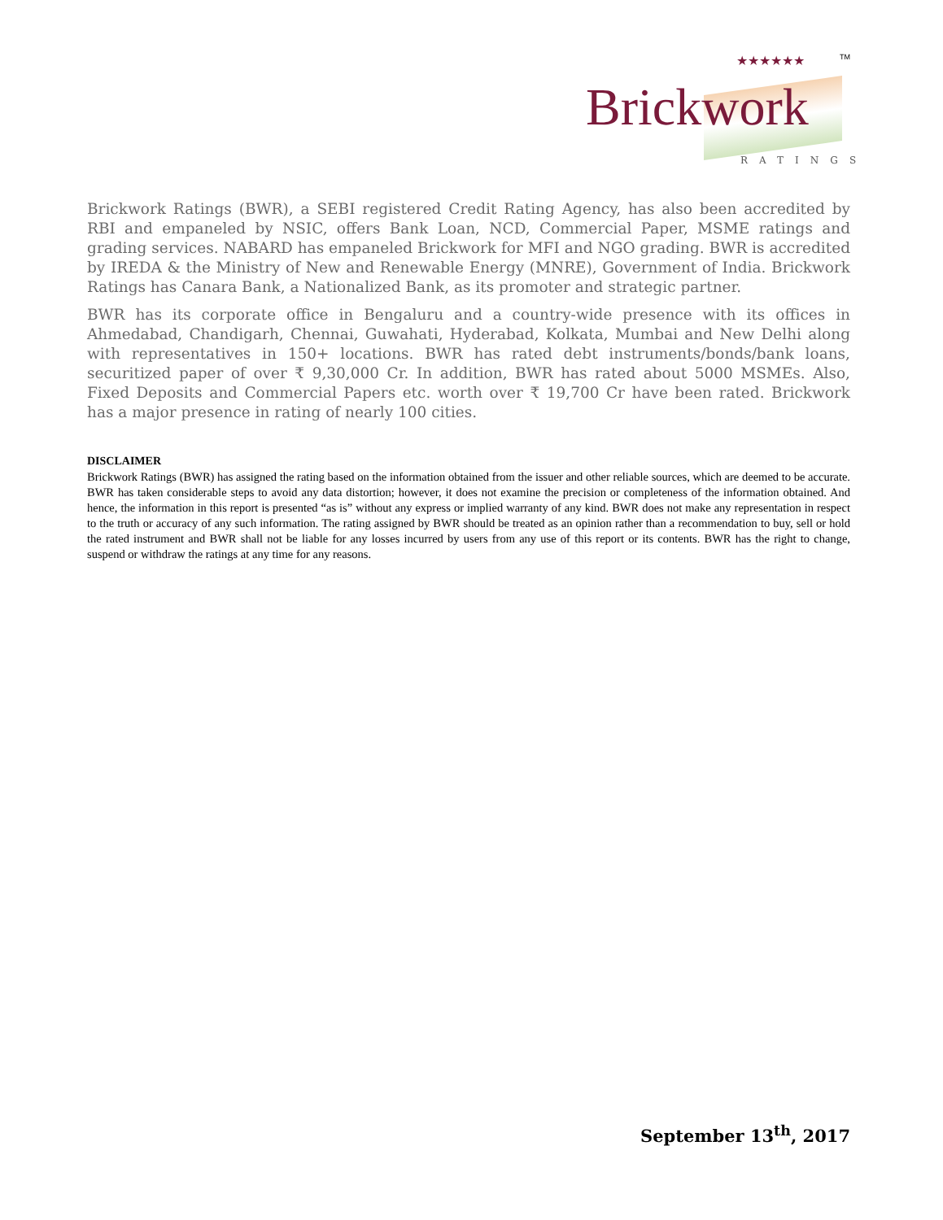Brickwork
★★★★★★
RATINGS
TM
Brickwork Ratings (BWR), a SEBI registered Credit Rating Agency, has also been accredited by RBI and empaneled by NSIC, offers Bank Loan, NCD, Commercial Paper, MSME ratings and grading services. NABARD has empaneled Brickwork for MFI and NGO grading. BWR is accredited by IREDA & the Ministry of New and Renewable Energy (MNRE), Government of India. Brickwork Ratings has Canara Bank, a Nationalized Bank, as its promoter and strategic partner.
BWR has its corporate office in Bengaluru and a country-wide presence with its offices in Ahmedabad, Chandigarh, Chennai, Guwahati, Hyderabad, Kolkata, Mumbai and New Delhi along with representatives in 150+ locations. BWR has rated debt instruments/bonds/bank loans, securitized paper of over ₹ 9,30,000 Cr. In addition, BWR has rated about 5000 MSMEs. Also, Fixed Deposits and Commercial Papers etc. worth over ₹ 19,700 Cr have been rated. Brickwork has a major presence in rating of nearly 100 cities.
DISCLAIMER
Brickwork Ratings (BWR) has assigned the rating based on the information obtained from the issuer and other reliable sources, which are deemed to be accurate. BWR has taken considerable steps to avoid any data distortion; however, it does not examine the precision or completeness of the information obtained. And hence, the information in this report is presented “as is” without any express or implied warranty of any kind. BWR does not make any representation in respect to the truth or accuracy of any such information. The rating assigned by BWR should be treated as an opinion rather than a recommendation to buy, sell or hold the rated instrument and BWR shall not be liable for any losses incurred by users from any use of this report or its contents. BWR has the right to change, suspend or withdraw the ratings at any time for any reasons.
September 13<sup>th</sup>, 2017